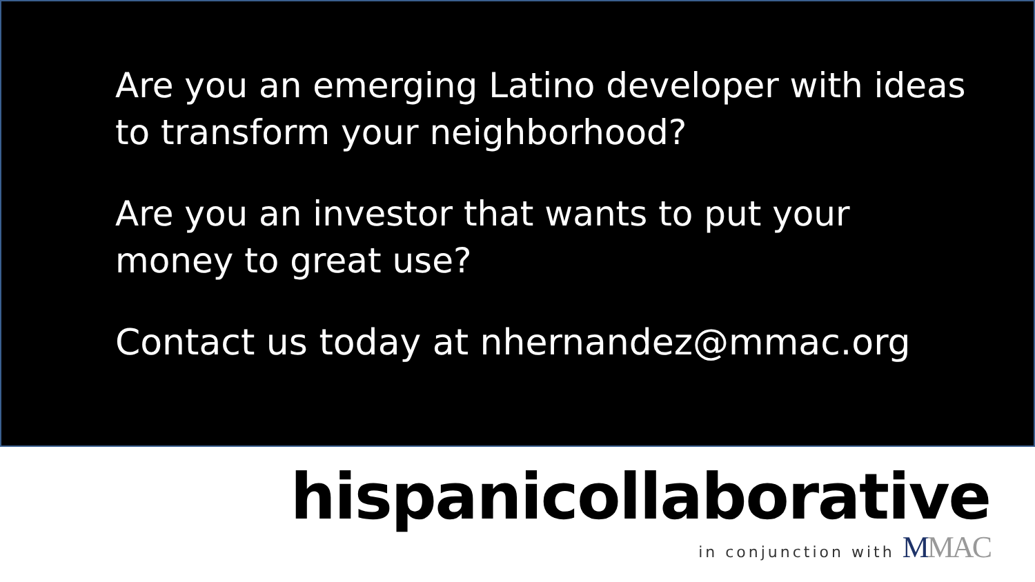Are you an emerging Latino developer with ideas
to transform your neighborhood?
Are you an investor that wants to put your
money to great use?
Contact us today at nhernandez@mmac.org
hispanicollaborative
in conjunction with MMAC